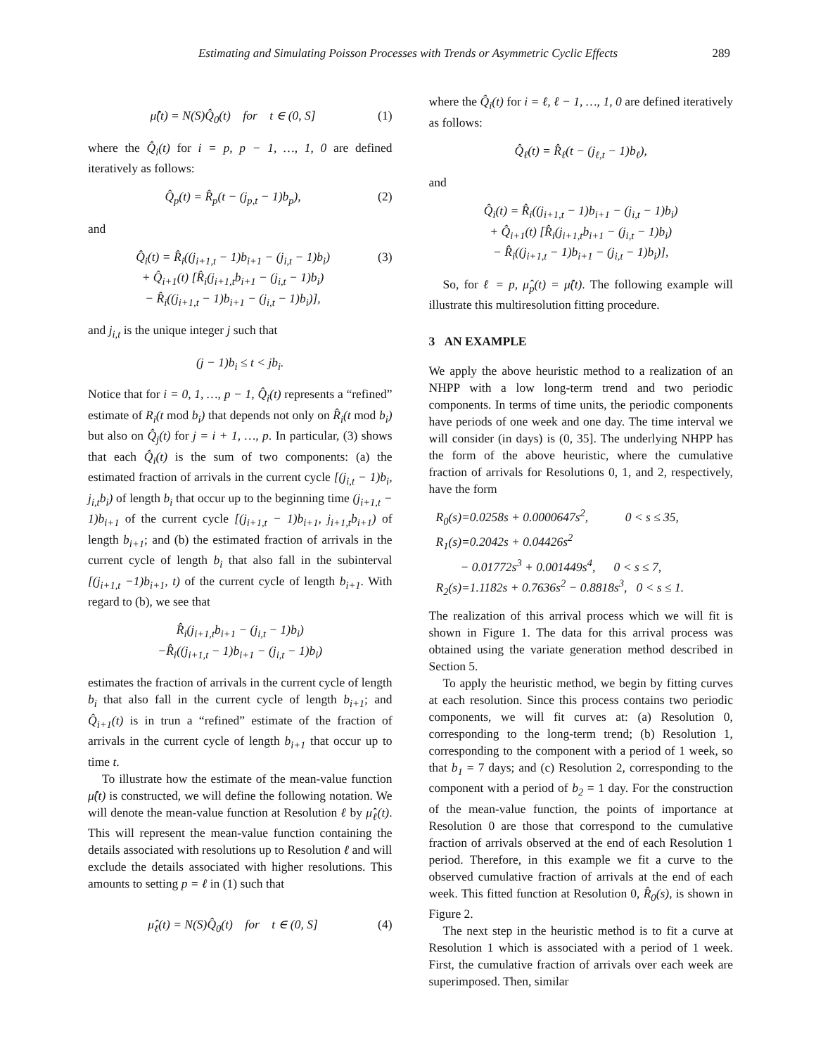Estimating and Simulating Poisson Processes with Trends or Asymmetric Cyclic Effects 289
μ̂(t) = N(S)Q̂<sub>0</sub>(t) for t ∈ (0, S]
(1)
where the Q̂<sub>i</sub>(t) for i = p, p − 1, …, 1, 0 are defined iteratively as follows:
Q̂<sub>p</sub>(t) = R̂<sub>p</sub>(t − (j<sub>p,t</sub> − 1)b<sub>p</sub>),
(2)
and
Q̂<sub>i</sub>(t) = R̂<sub>i</sub>((j<sub>i+1,t</sub> − 1)b<sub>i+1</sub> − (j<sub>i,t</sub> − 1)b<sub>i</sub>)
+ Q̂<sub>i+1</sub>(t) [R̂<sub>i</sub>(j<sub>i+1,t</sub>b<sub>i+1</sub> − (j<sub>i,t</sub> − 1)b<sub>i</sub>)
− R̂<sub>i</sub>((j<sub>i+1,t</sub> − 1)b<sub>i+1</sub> − (j<sub>i,t</sub> − 1)b<sub>i</sub>)],
(3)
and j<sub>i,t</sub> is the unique integer j such that
(j − 1)b<sub>i</sub> ≤ t < jb<sub>i</sub>.
Notice that for i = 0, 1, …, p − 1, Q̂<sub>i</sub>(t) represents a “refined” estimate of R<sub>i</sub>(t mod b<sub>i</sub>) that depends not only on R̂<sub>i</sub>(t mod b<sub>i</sub>) but also on Q̂<sub>j</sub>(t) for j = i + 1, …, p. In particular, (3) shows that each Q̂<sub>i</sub>(t) is the sum of two components: (a) the estimated fraction of arrivals in the current cycle [(j<sub>i,t</sub> − 1)b<sub>i</sub>, j<sub>i,t</sub>b<sub>i</sub>) of length b<sub>i</sub> that occur up to the beginning time (j<sub>i+1,t</sub> − 1)b<sub>i+1</sub> of the current cycle [(j<sub>i+1,t</sub> − 1)b<sub>i+1</sub>, j<sub>i+1,t</sub>b<sub>i+1</sub>) of length b<sub>i+1</sub>; and (b) the estimated fraction of arrivals in the current cycle of length b<sub>i</sub> that also fall in the subinterval [(j<sub>i+1,t</sub> −1)b<sub>i+1</sub>, t) of the current cycle of length b<sub>i+1</sub>. With regard to (b), we see that
R̂<sub>i</sub>(j<sub>i+1,t</sub>b<sub>i+1</sub> − (j<sub>i,t</sub> − 1)b<sub>i</sub>)
−R̂<sub>i</sub>((j<sub>i+1,t</sub> − 1)b<sub>i+1</sub> − (j<sub>i,t</sub> − 1)b<sub>i</sub>)
estimates the fraction of arrivals in the current cycle of length b<sub>i</sub> that also fall in the current cycle of length b<sub>i+1</sub>; and Q̂<sub>i+1</sub>(t) is in trun a “refined” estimate of the fraction of arrivals in the current cycle of length b<sub>i+1</sub> that occur up to time t.
To illustrate how the estimate of the mean-value function μ̂(t) is constructed, we will define the following notation. We will denote the mean-value function at Resolution ℓ by μ̂<sub>ℓ</sub>(t). This will represent the mean-value function containing the details associated with resolutions up to Resolution ℓ and will exclude the details associated with higher resolutions. This amounts to setting p = ℓ in (1) such that
μ̂<sub>ℓ</sub>(t) = N(S)Q̂<sub>0</sub>(t) for t ∈ (0, S]
(4)
where the Q̂<sub>i</sub>(t) for i = ℓ, ℓ − 1, …, 1, 0 are defined iteratively as follows:
Q̂<sub>ℓ</sub>(t) = R̂<sub>ℓ</sub>(t − (j<sub>ℓ,t</sub> − 1)b<sub>ℓ</sub>),
and
Q̂<sub>i</sub>(t) = R̂<sub>i</sub>((j<sub>i+1,t</sub> − 1)b<sub>i+1</sub> − (j<sub>i,t</sub> − 1)b<sub>i</sub>)
+ Q̂<sub>i+1</sub>(t) [R̂<sub>i</sub>(j<sub>i+1,t</sub>b<sub>i+1</sub> − (j<sub>i,t</sub> − 1)b<sub>i</sub>)
− R̂<sub>i</sub>((j<sub>i+1,t</sub> − 1)b<sub>i+1</sub> − (j<sub>i,t</sub> − 1)b<sub>i</sub>)],
So, for ℓ = p, μ̂<sub>p</sub>(t) = μ̂(t). The following example will illustrate this multiresolution fitting procedure.
3 AN EXAMPLE
We apply the above heuristic method to a realization of an NHPP with a low long-term trend and two periodic components. In terms of time units, the periodic components have periods of one week and one day. The time interval we will consider (in days) is (0, 35]. The underlying NHPP has the form of the above heuristic, where the cumulative fraction of arrivals for Resolutions 0, 1, and 2, respectively, have the form
R<sub>0</sub>(s)=0.0258s + 0.0000647s<sup>2</sup>, 0 < s ≤ 35,
R<sub>1</sub>(s)=0.2042s + 0.04426s<sup>2</sup>
− 0.01772s<sup>3</sup> + 0.001449s<sup>4</sup>, 0 < s ≤ 7,
R<sub>2</sub>(s)=1.1182s + 0.7636s<sup>2</sup> − 0.8818s<sup>3</sup>, 0 < s ≤ 1.
The realization of this arrival process which we will fit is shown in Figure 1. The data for this arrival process was obtained using the variate generation method described in Section 5.
To apply the heuristic method, we begin by fitting curves at each resolution. Since this process contains two periodic components, we will fit curves at: (a) Resolution 0, corresponding to the long-term trend; (b) Resolution 1, corresponding to the component with a period of 1 week, so that b<sub>1</sub> = 7 days; and (c) Resolution 2, corresponding to the component with a period of b<sub>2</sub> = 1 day. For the construction of the mean-value function, the points of importance at Resolution 0 are those that correspond to the cumulative fraction of arrivals observed at the end of each Resolution 1 period. Therefore, in this example we fit a curve to the observed cumulative fraction of arrivals at the end of each week. This fitted function at Resolution 0, R̂<sub>0</sub>(s), is shown in Figure 2.
The next step in the heuristic method is to fit a curve at Resolution 1 which is associated with a period of 1 week. First, the cumulative fraction of arrivals over each week are superimposed. Then, similar